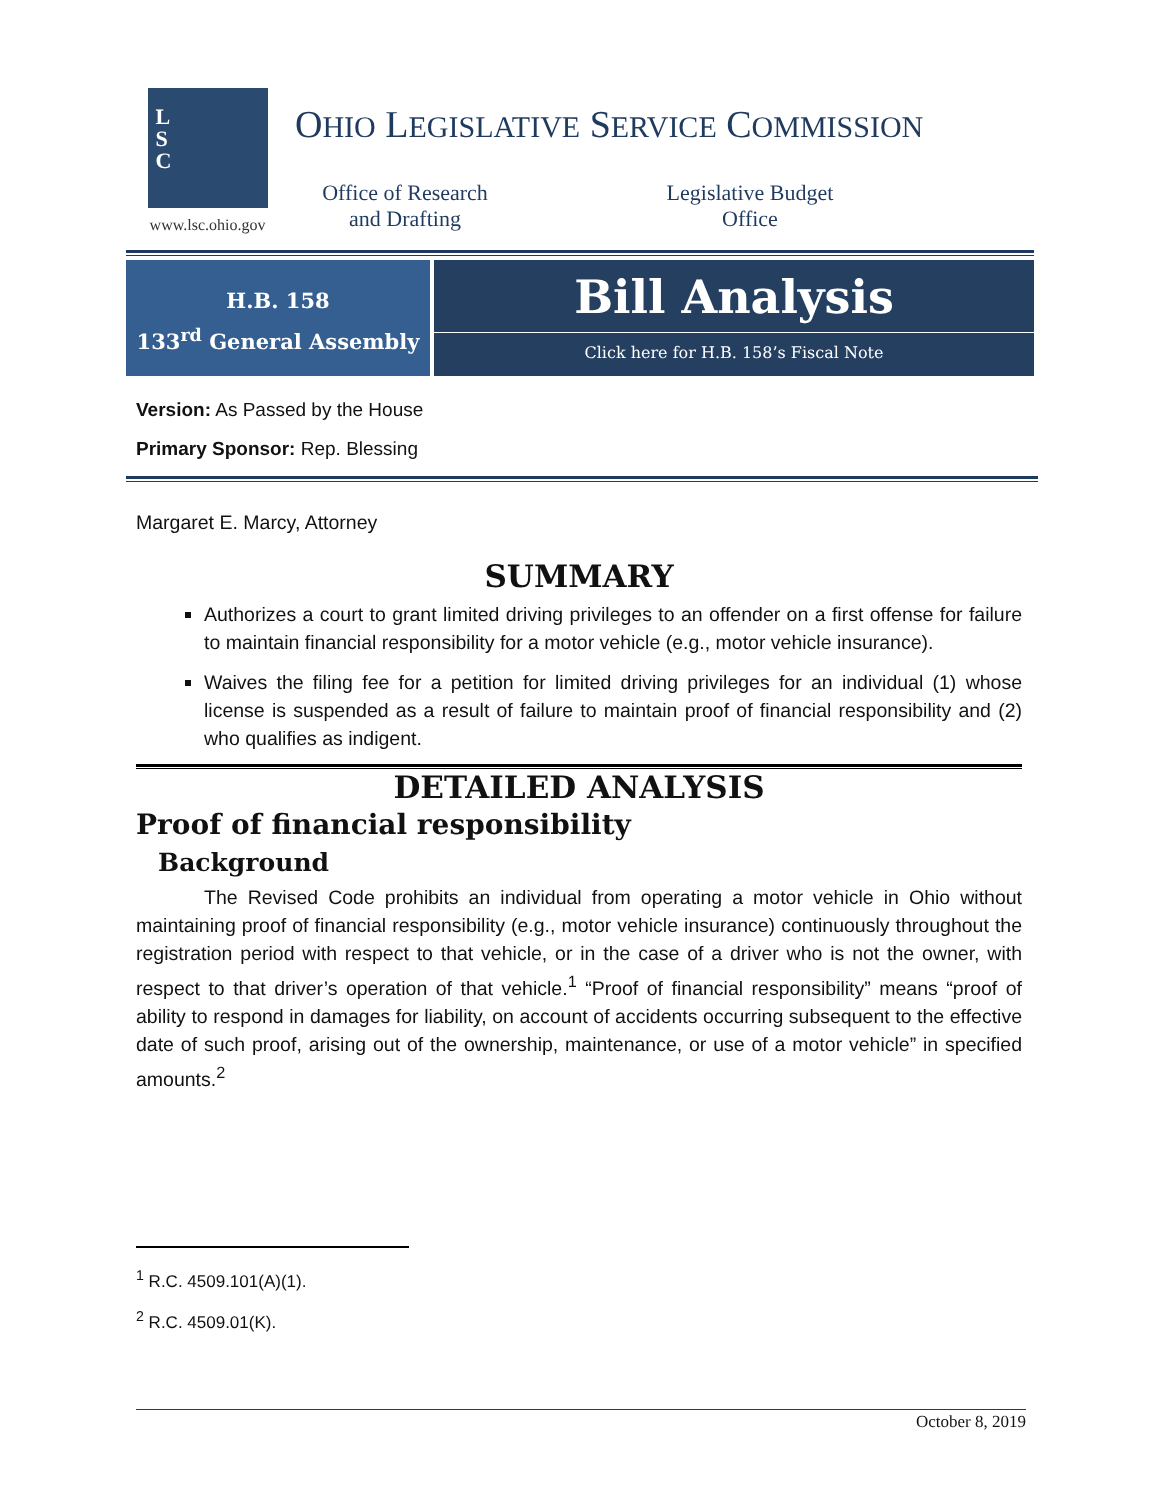L
S
C
www.lsc.ohio.gov
OHIO LEGISLATIVE SERVICE COMMISSION
Office of Research
and Drafting
Legislative Budget
Office
H.B. 158
133<sup>rd</sup> General Assembly
Bill Analysis
Click here for H.B. 158’s Fiscal Note
Version: As Passed by the House
Primary Sponsor: Rep. Blessing
Margaret E. Marcy, Attorney
SUMMARY
Authorizes a court to grant limited driving privileges to an offender on a first offense for failure to maintain financial responsibility for a motor vehicle (e.g., motor vehicle insurance).
Waives the filing fee for a petition for limited driving privileges for an individual (1) whose license is suspended as a result of failure to maintain proof of financial responsibility and (2) who qualifies as indigent.
DETAILED ANALYSIS
Proof of financial responsibility
Background
The Revised Code prohibits an individual from operating a motor vehicle in Ohio without maintaining proof of financial responsibility (e.g., motor vehicle insurance) continuously throughout the registration period with respect to that vehicle, or in the case of a driver who is not the owner, with respect to that driver’s operation of that vehicle.<sup>1</sup> “Proof of financial responsibility” means “proof of ability to respond in damages for liability, on account of accidents occurring subsequent to the effective date of such proof, arising out of the ownership, maintenance, or use of a motor vehicle” in specified amounts.<sup>2</sup>
<sup>1</sup> R.C. 4509.101(A)(1).
<sup>2</sup> R.C. 4509.01(K).
October 8, 2019